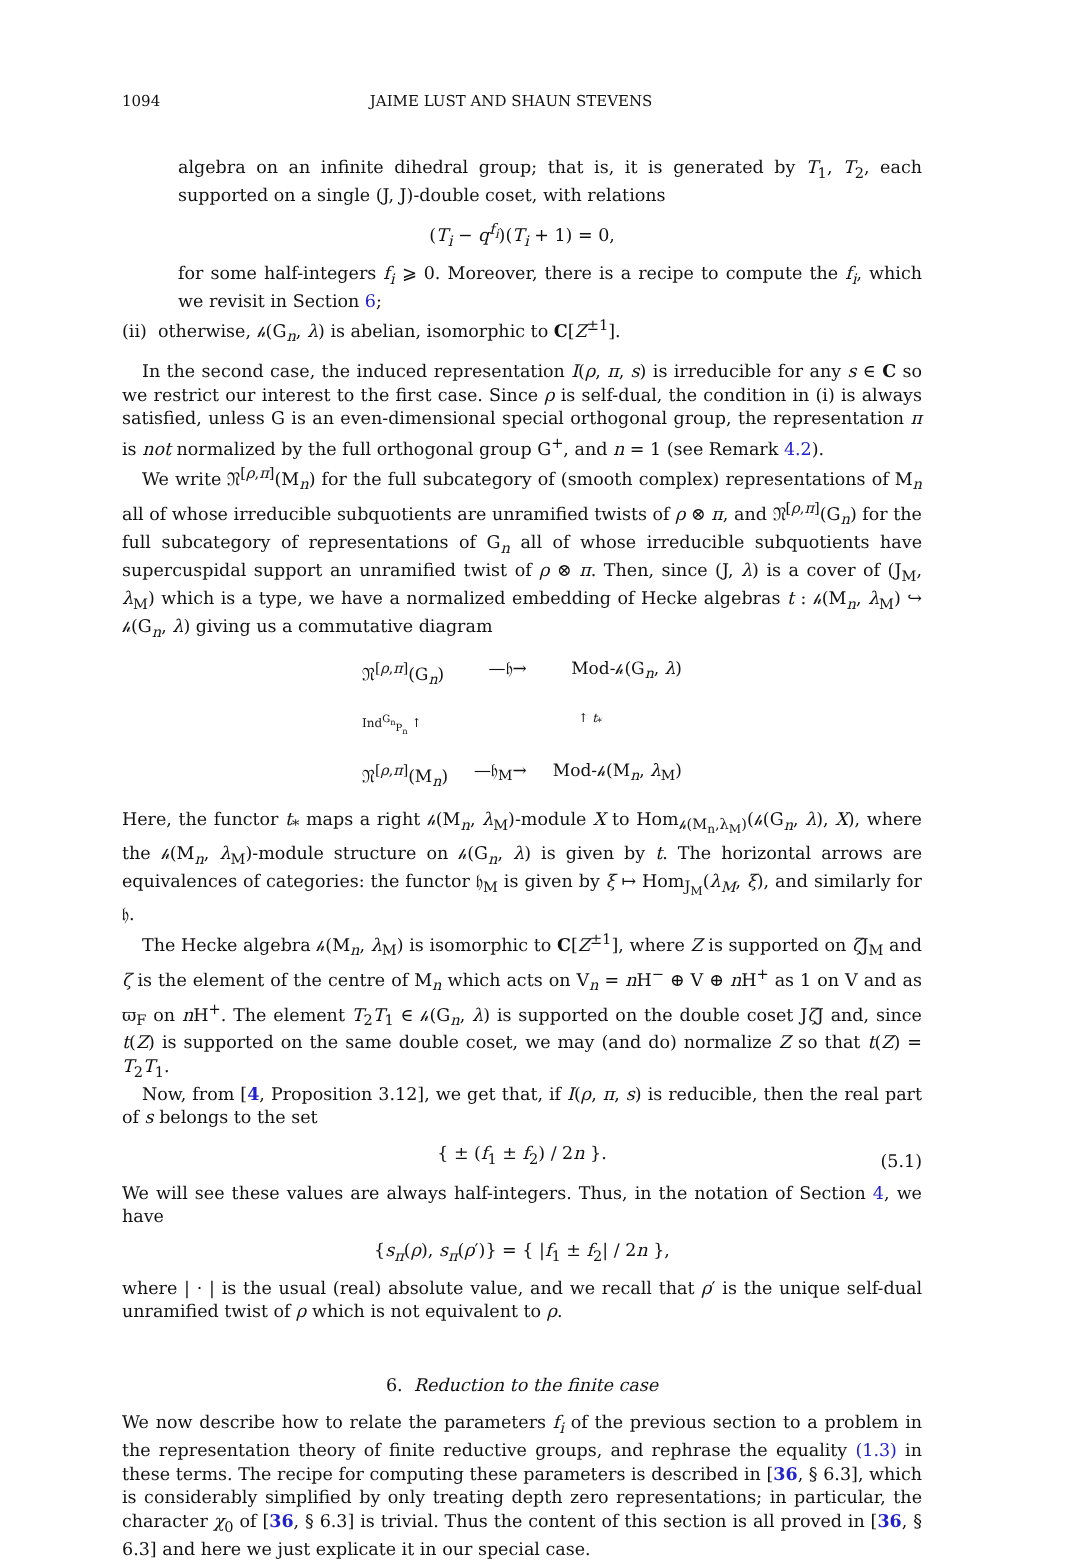1094 JAIME LUST AND SHAUN STEVENS
algebra on an infinite dihedral group; that is, it is generated by T<sub>1</sub>, T<sub>2</sub>, each supported on a single (J, J)-double coset, with relations
(T<sub>i</sub> − q<sup>f<sub>i</sub></sup>)(T<sub>i</sub> + 1) = 0,
for some half-integers f<sub>i</sub> ⩾ 0. Moreover, there is a recipe to compute the f<sub>i</sub>, which we revisit in Section 6;
(ii) otherwise, 𝒽(G<sub>n</sub>, λ) is abelian, isomorphic to C[Z<sup>±1</sup>].
In the second case, the induced representation I(ρ, π, s) is irreducible for any s ∈ C so we restrict our interest to the first case. Since ρ is self-dual, the condition in (i) is always satisfied, unless G is an even-dimensional special orthogonal group, the representation π is not normalized by the full orthogonal group G<sup>+</sup>, and n = 1 (see Remark 4.2).
We write 𝔑<sup>[ρ,π]</sup>(M<sub>n</sub>) for the full subcategory of (smooth complex) representations of M<sub>n</sub> all of whose irreducible subquotients are unramified twists of ρ ⊗ π, and 𝔑<sup>[ρ,π]</sup>(G<sub>n</sub>) for the full subcategory of representations of G<sub>n</sub> all of whose irreducible subquotients have supercuspidal support an unramified twist of ρ ⊗ π. Then, since (J, λ) is a cover of (J<sub>M</sub>, λ<sub>M</sub>) which is a type, we have a normalized embedding of Hecke algebras t : 𝒽(M<sub>n</sub>, λ<sub>M</sub>) ↪ 𝒽(G<sub>n</sub>, λ) giving us a commutative diagram
𝔑<sup>[ρ,π]</sup>(G<sub>n</sub>) —𝔥→ Mod-𝒽(G<sub>n</sub>, λ)
Ind<sup>G<sub>n</sub></sup><sub>P<sub>n</sub></sub> ↑ ↑ t<sub>*</sub>
𝔑<sup>[ρ,π]</sup>(M<sub>n</sub>) —𝔥<sub>M</sub>→ Mod-𝒽(M<sub>n</sub>, λ<sub>M</sub>)
Here, the functor t<sub>*</sub> maps a right 𝒽(M<sub>n</sub>, λ<sub>M</sub>)-module X to Hom<sub>𝒽(M<sub>n</sub>,λ<sub>M</sub>)</sub>(𝒽(G<sub>n</sub>, λ), X), where the 𝒽(M<sub>n</sub>, λ<sub>M</sub>)-module structure on 𝒽(G<sub>n</sub>, λ) is given by t. The horizontal arrows are equivalences of categories: the functor 𝔥<sub>M</sub> is given by ξ ↦ Hom<sub>J<sub>M</sub></sub>(λ<sub>M</sub>, ξ), and similarly for 𝔥.
The Hecke algebra 𝒽(M<sub>n</sub>, λ<sub>M</sub>) is isomorphic to C[Z<sup>±1</sup>], where Z is supported on ζ J<sub>M</sub> and ζ is the element of the centre of M<sub>n</sub> which acts on V<sub>n</sub> = n H<sup>−</sup> ⊕ V ⊕ n H<sup>+</sup> as 1 on V and as ϖ<sub>F</sub> on n H<sup>+</sup>. The element T<sub>2</sub>T<sub>1</sub> ∈ 𝒽(G<sub>n</sub>, λ) is supported on the double coset Jζ J and, since t(Z) is supported on the same double coset, we may (and do) normalize Z so that t(Z) = T<sub>2</sub>T<sub>1</sub>.
Now, from [4, Proposition 3.12], we get that, if I(ρ, π, s) is reducible, then the real part of s belongs to the set
{ ± (f<sub>1</sub> ± f<sub>2</sub>) / 2n }. (5.1)
We will see these values are always half-integers. Thus, in the notation of Section 4, we have
{s<sub>π</sub>(ρ), s<sub>π</sub>(ρ′)} = { |f<sub>1</sub> ± f<sub>2</sub>| / 2n },
where | · | is the usual (real) absolute value, and we recall that ρ′ is the unique self-dual unramified twist of ρ which is not equivalent to ρ.
6. Reduction to the finite case
We now describe how to relate the parameters f<sub>i</sub> of the previous section to a problem in the representation theory of finite reductive groups, and rephrase the equality (1.3) in these terms. The recipe for computing these parameters is described in [36, § 6.3], which is considerably simplified by only treating depth zero representations; in particular, the character χ<sub>0</sub> of [36, § 6.3] is trivial. Thus the content of this section is all proved in [36, § 6.3] and here we just explicate it in our special case.